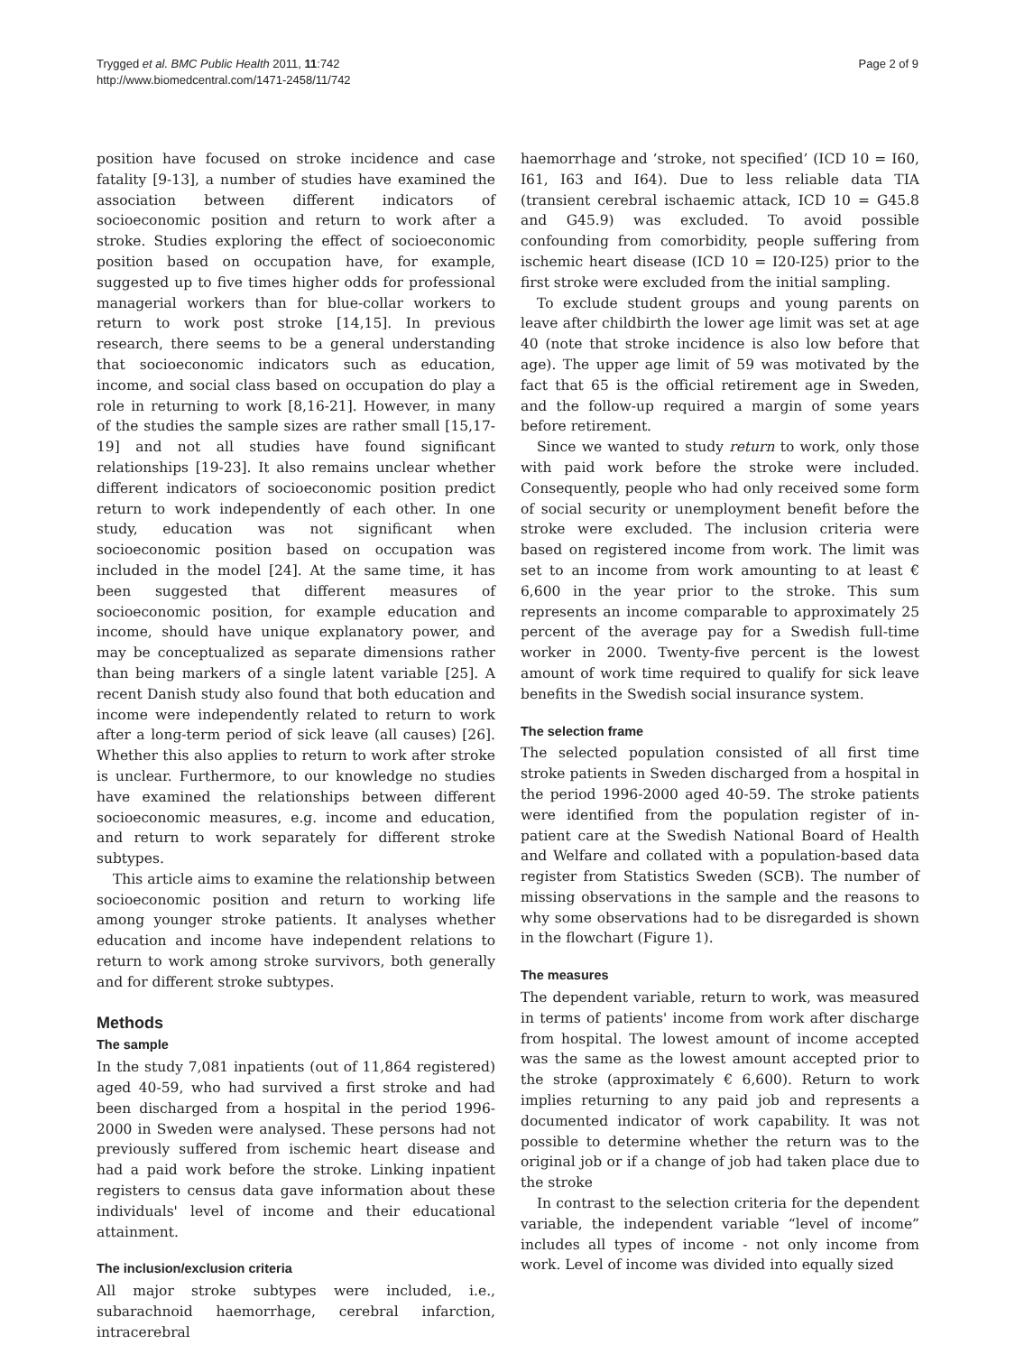Trygged et al. BMC Public Health 2011, 11:742
http://www.biomedcentral.com/1471-2458/11/742
Page 2 of 9
position have focused on stroke incidence and case fatality [9-13], a number of studies have examined the association between different indicators of socioeconomic position and return to work after a stroke. Studies exploring the effect of socioeconomic position based on occupation have, for example, suggested up to five times higher odds for professional managerial workers than for blue-collar workers to return to work post stroke [14,15]. In previous research, there seems to be a general understanding that socioeconomic indicators such as education, income, and social class based on occupation do play a role in returning to work [8,16-21]. However, in many of the studies the sample sizes are rather small [15,17-19] and not all studies have found significant relationships [19-23]. It also remains unclear whether different indicators of socioeconomic position predict return to work independently of each other. In one study, education was not significant when socioeconomic position based on occupation was included in the model [24]. At the same time, it has been suggested that different measures of socioeconomic position, for example education and income, should have unique explanatory power, and may be conceptualized as separate dimensions rather than being markers of a single latent variable [25]. A recent Danish study also found that both education and income were independently related to return to work after a long-term period of sick leave (all causes) [26]. Whether this also applies to return to work after stroke is unclear. Furthermore, to our knowledge no studies have examined the relationships between different socioeconomic measures, e.g. income and education, and return to work separately for different stroke subtypes.
This article aims to examine the relationship between socioeconomic position and return to working life among younger stroke patients. It analyses whether education and income have independent relations to return to work among stroke survivors, both generally and for different stroke subtypes.
Methods
The sample
In the study 7,081 inpatients (out of 11,864 registered) aged 40-59, who had survived a first stroke and had been discharged from a hospital in the period 1996-2000 in Sweden were analysed. These persons had not previously suffered from ischemic heart disease and had a paid work before the stroke. Linking inpatient registers to census data gave information about these individuals' level of income and their educational attainment.
The inclusion/exclusion criteria
All major stroke subtypes were included, i.e., subarachnoid haemorrhage, cerebral infarction, intracerebral
haemorrhage and ‘stroke, not specified’ (ICD 10 = I60, I61, I63 and I64). Due to less reliable data TIA (transient cerebral ischaemic attack, ICD 10 = G45.8 and G45.9) was excluded. To avoid possible confounding from comorbidity, people suffering from ischemic heart disease (ICD 10 = I20-I25) prior to the first stroke were excluded from the initial sampling.
To exclude student groups and young parents on leave after childbirth the lower age limit was set at age 40 (note that stroke incidence is also low before that age). The upper age limit of 59 was motivated by the fact that 65 is the official retirement age in Sweden, and the follow-up required a margin of some years before retirement.
Since we wanted to study return to work, only those with paid work before the stroke were included. Consequently, people who had only received some form of social security or unemployment benefit before the stroke were excluded. The inclusion criteria were based on registered income from work. The limit was set to an income from work amounting to at least € 6,600 in the year prior to the stroke. This sum represents an income comparable to approximately 25 percent of the average pay for a Swedish full-time worker in 2000. Twenty-five percent is the lowest amount of work time required to qualify for sick leave benefits in the Swedish social insurance system.
The selection frame
The selected population consisted of all first time stroke patients in Sweden discharged from a hospital in the period 1996-2000 aged 40-59. The stroke patients were identified from the population register of in-patient care at the Swedish National Board of Health and Welfare and collated with a population-based data register from Statistics Sweden (SCB). The number of missing observations in the sample and the reasons to why some observations had to be disregarded is shown in the flowchart (Figure 1).
The measures
The dependent variable, return to work, was measured in terms of patients' income from work after discharge from hospital. The lowest amount of income accepted was the same as the lowest amount accepted prior to the stroke (approximately € 6,600). Return to work implies returning to any paid job and represents a documented indicator of work capability. It was not possible to determine whether the return was to the original job or if a change of job had taken place due to the stroke
In contrast to the selection criteria for the dependent variable, the independent variable “level of income” includes all types of income - not only income from work. Level of income was divided into equally sized